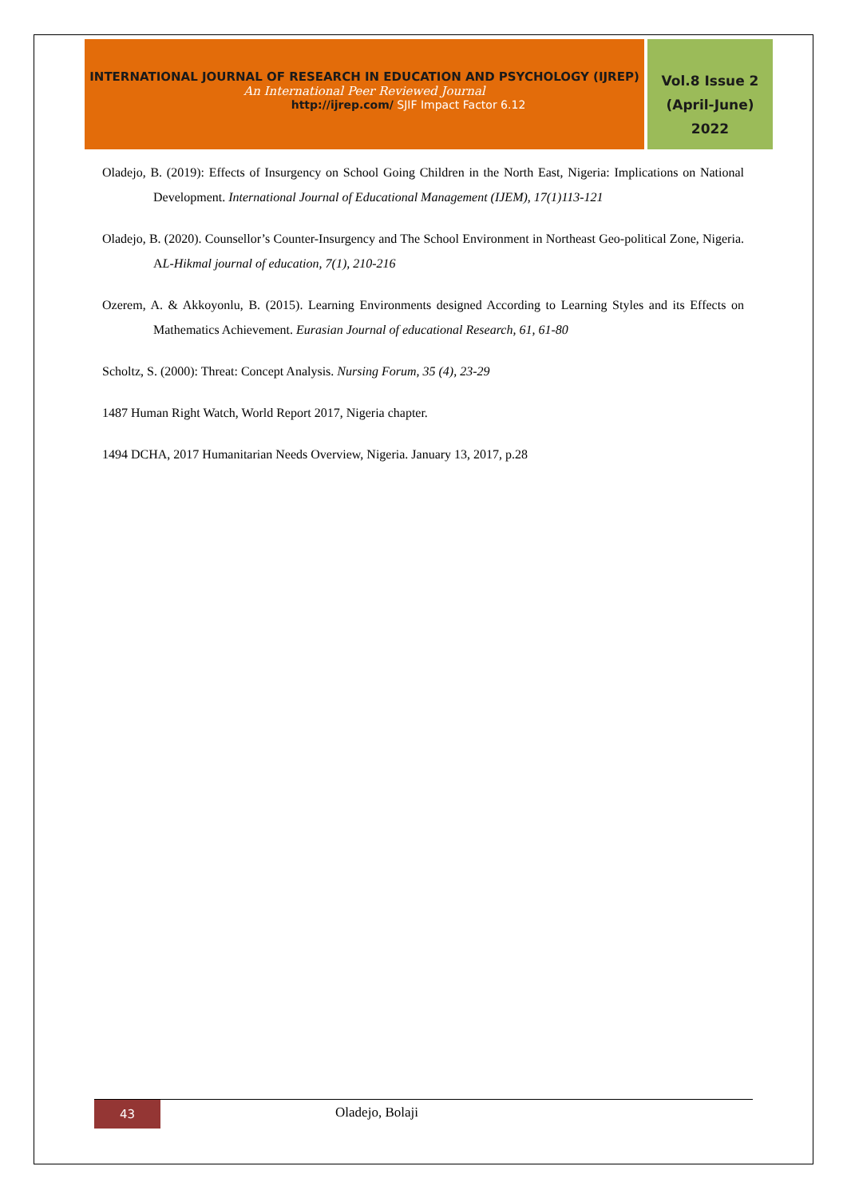INTERNATIONAL JOURNAL OF RESEARCH IN EDUCATION AND PSYCHOLOGY (IJREP)
An International Peer Reviewed Journal
http://ijrep.com/ SJIF Impact Factor 6.12
Vol.8 Issue 2
(April-June)
2022
Oladejo, B. (2019): Effects of Insurgency on School Going Children in the North East, Nigeria: Implications on National Development. International Journal of Educational Management (IJEM), 17(1)113-121
Oladejo, B. (2020). Counsellor’s Counter-Insurgency and The School Environment in Northeast Geo-political Zone, Nigeria. AL-Hikmal journal of education, 7(1), 210-216
Ozerem, A. & Akkoyonlu, B. (2015). Learning Environments designed According to Learning Styles and its Effects on Mathematics Achievement. Eurasian Journal of educational Research, 61, 61-80
Scholtz, S. (2000): Threat: Concept Analysis. Nursing Forum, 35 (4), 23-29
1487 Human Right Watch, World Report 2017, Nigeria chapter.
1494 DCHA, 2017 Humanitarian Needs Overview, Nigeria. January 13, 2017, p.28
43
Oladejo, Bolaji